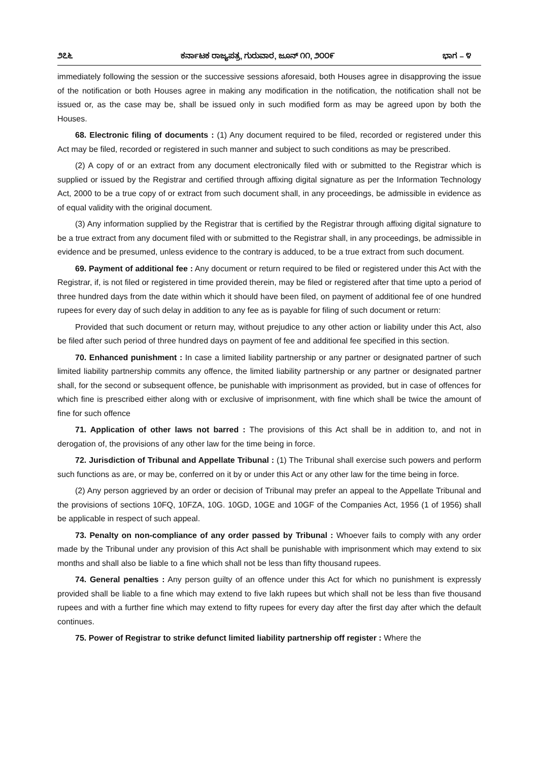೨೭೬ ಕರ್ನಾಟಕ ರಾಜ್ಯಪತ್ರ, ಗುರುವಾರ, ಜೂನ್ ೧೧, ೨೦೦೯ ಭಾಗ – ೪
immediately following the session or the successive sessions aforesaid, both Houses agree in disapproving the issue of the notification or both Houses agree in making any modification in the notification, the notification shall not be issued or, as the case may be, shall be issued only in such modified form as may be agreed upon by both the Houses.
68. Electronic filing of documents : (1) Any document required to be filed, recorded or registered under this Act may be filed, recorded or registered in such manner and subject to such conditions as may be prescribed.
(2) A copy of or an extract from any document electronically filed with or submitted to the Registrar which is supplied or issued by the Registrar and certified through affixing digital signature as per the Information Technology Act, 2000 to be a true copy of or extract from such document shall, in any proceedings, be admissible in evidence as of equal validity with the original document.
(3) Any information supplied by the Registrar that is certified by the Registrar through affixing digital signature to be a true extract from any document filed with or submitted to the Registrar shall, in any proceedings, be admissible in evidence and be presumed, unless evidence to the contrary is adduced, to be a true extract from such document.
69. Payment of additional fee : Any document or return required to be filed or registered under this Act with the Registrar, if, is not filed or registered in time provided therein, may be filed or registered after that time upto a period of three hundred days from the date within which it should have been filed, on payment of additional fee of one hundred rupees for every day of such delay in addition to any fee as is payable for filing of such document or return:
Provided that such document or return may, without prejudice to any other action or liability under this Act, also be filed after such period of three hundred days on payment of fee and additional fee specified in this section.
70. Enhanced punishment : In case a limited liability partnership or any partner or designated partner of such limited liability partnership commits any offence, the limited liability partnership or any partner or designated partner shall, for the second or subsequent offence, be punishable with imprisonment as provided, but in case of offences for which fine is prescribed either along with or exclusive of imprisonment, with fine which shall be twice the amount of fine for such offence
71. Application of other laws not barred : The provisions of this Act shall be in addition to, and not in derogation of, the provisions of any other law for the time being in force.
72. Jurisdiction of Tribunal and Appellate Tribunal : (1) The Tribunal shall exercise such powers and perform such functions as are, or may be, conferred on it by or under this Act or any other law for the time being in force.
(2) Any person aggrieved by an order or decision of Tribunal may prefer an appeal to the Appellate Tribunal and the provisions of sections 10FQ, 10FZA, 10G. 10GD, 10GE and 10GF of the Companies Act, 1956 (1 of 1956) shall be applicable in respect of such appeal.
73. Penalty on non-compliance of any order passed by Tribunal : Whoever fails to comply with any order made by the Tribunal under any provision of this Act shall be punishable with imprisonment which may extend to six months and shall also be liable to a fine which shall not be less than fifty thousand rupees.
74. General penalties : Any person guilty of an offence under this Act for which no punishment is expressly provided shall be liable to a fine which may extend to five lakh rupees but which shall not be less than five thousand rupees and with a further fine which may extend to fifty rupees for every day after the first day after which the default continues.
75. Power of Registrar to strike defunct limited liability partnership off register : Where the